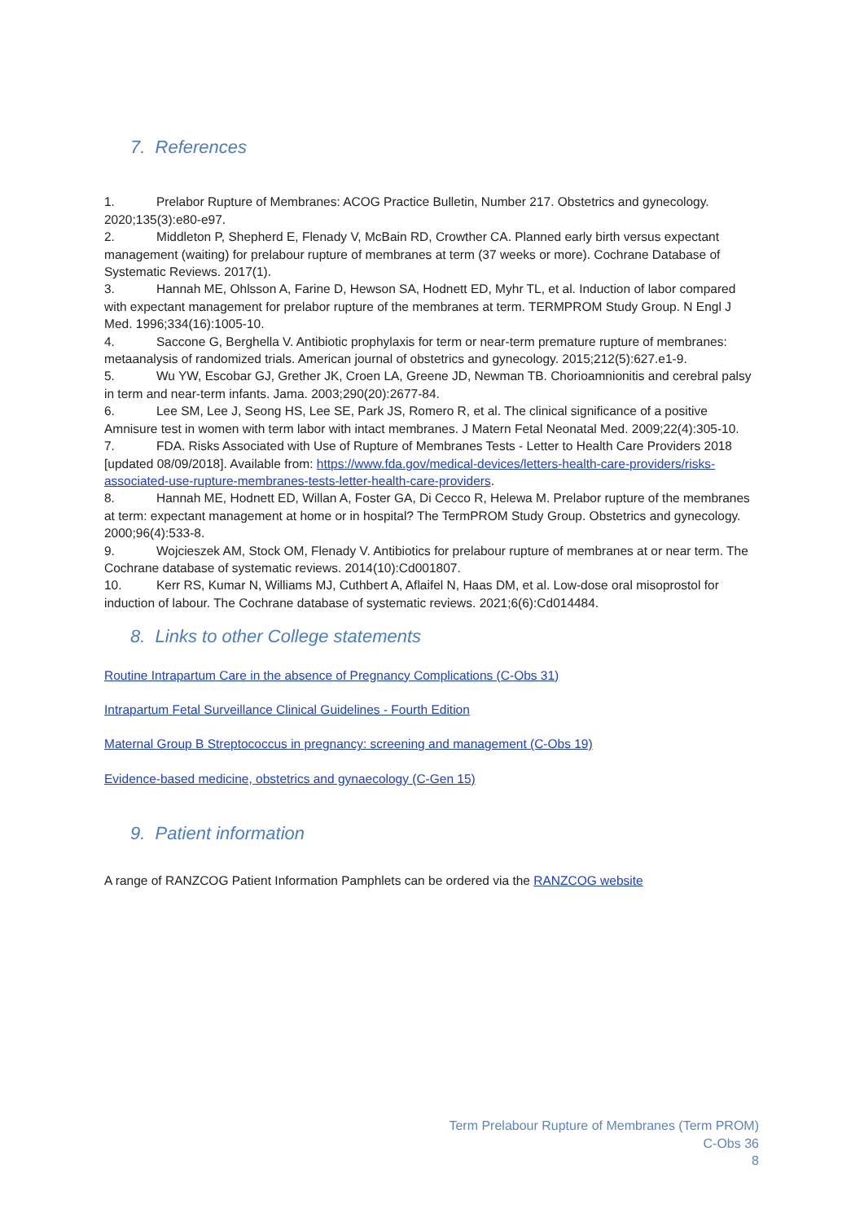7. References
1. Prelabor Rupture of Membranes: ACOG Practice Bulletin, Number 217. Obstetrics and gynecology. 2020;135(3):e80-e97.
2. Middleton P, Shepherd E, Flenady V, McBain RD, Crowther CA. Planned early birth versus expectant management (waiting) for prelabour rupture of membranes at term (37 weeks or more). Cochrane Database of Systematic Reviews. 2017(1).
3. Hannah ME, Ohlsson A, Farine D, Hewson SA, Hodnett ED, Myhr TL, et al. Induction of labor compared with expectant management for prelabor rupture of the membranes at term. TERMPROM Study Group. N Engl J Med. 1996;334(16):1005-10.
4. Saccone G, Berghella V. Antibiotic prophylaxis for term or near-term premature rupture of membranes: metaanalysis of randomized trials. American journal of obstetrics and gynecology. 2015;212(5):627.e1-9.
5. Wu YW, Escobar GJ, Grether JK, Croen LA, Greene JD, Newman TB. Chorioamnionitis and cerebral palsy in term and near-term infants. Jama. 2003;290(20):2677-84.
6. Lee SM, Lee J, Seong HS, Lee SE, Park JS, Romero R, et al. The clinical significance of a positive Amnisure test in women with term labor with intact membranes. J Matern Fetal Neonatal Med. 2009;22(4):305-10.
7. FDA. Risks Associated with Use of Rupture of Membranes Tests - Letter to Health Care Providers 2018 [updated 08/09/2018]. Available from: https://www.fda.gov/medical-devices/letters-health-care-providers/risks-associated-use-rupture-membranes-tests-letter-health-care-providers.
8. Hannah ME, Hodnett ED, Willan A, Foster GA, Di Cecco R, Helewa M. Prelabor rupture of the membranes at term: expectant management at home or in hospital? The TermPROM Study Group. Obstetrics and gynecology. 2000;96(4):533-8.
9. Wojcieszek AM, Stock OM, Flenady V. Antibiotics for prelabour rupture of membranes at or near term. The Cochrane database of systematic reviews. 2014(10):Cd001807.
10. Kerr RS, Kumar N, Williams MJ, Cuthbert A, Aflaifel N, Haas DM, et al. Low-dose oral misoprostol for induction of labour. The Cochrane database of systematic reviews. 2021;6(6):Cd014484.
8. Links to other College statements
Routine Intrapartum Care in the absence of Pregnancy Complications (C-Obs 31)
Intrapartum Fetal Surveillance Clinical Guidelines - Fourth Edition
Maternal Group B Streptococcus in pregnancy: screening and management (C-Obs 19)
Evidence-based medicine, obstetrics and gynaecology (C-Gen 15)
9. Patient information
A range of RANZCOG Patient Information Pamphlets can be ordered via the RANZCOG website
Term Prelabour Rupture of Membranes (Term PROM)
C-Obs 36
8